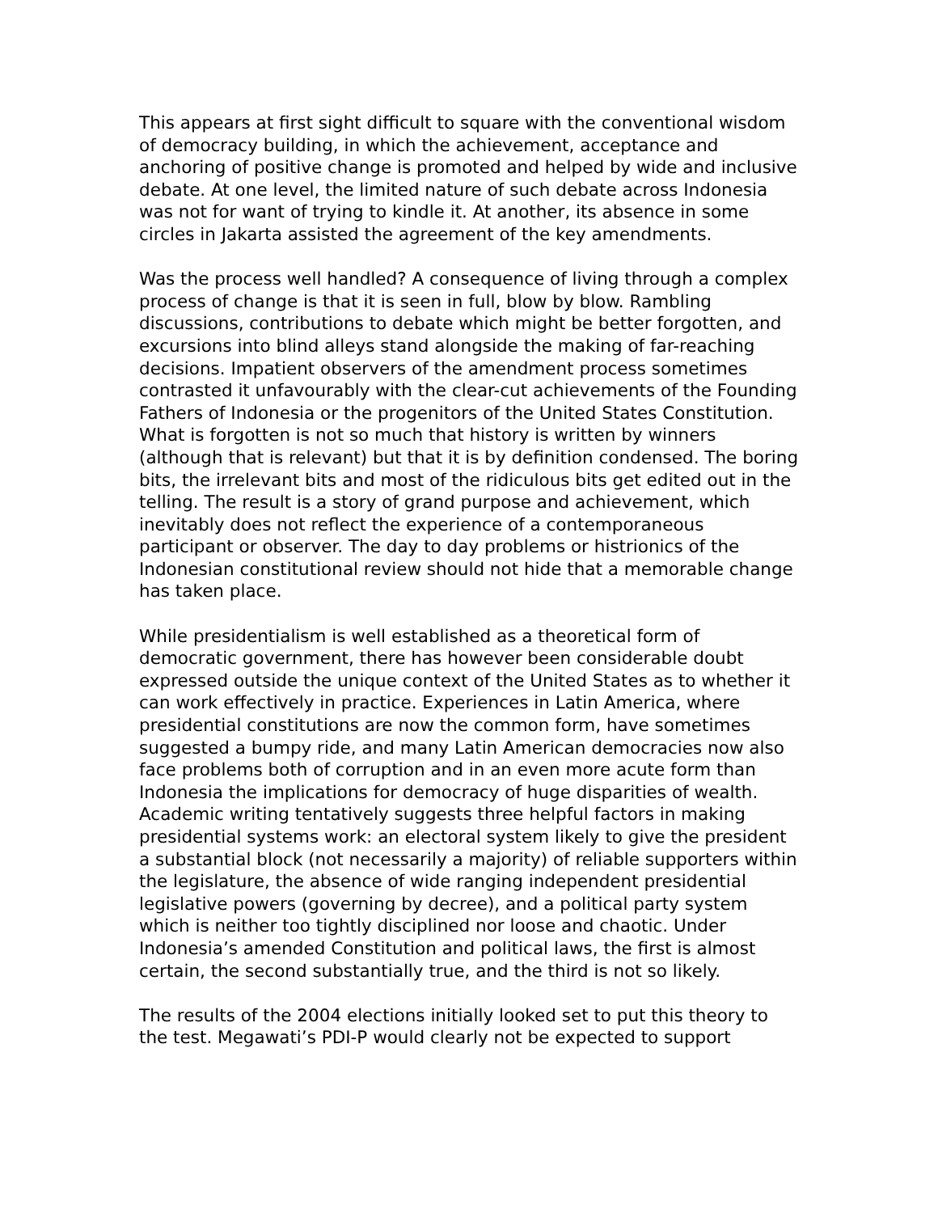This appears at first sight difficult to square with the conventional wisdom of democracy building, in which the achievement, acceptance and anchoring of positive change is promoted and helped by wide and inclusive debate. At one level, the limited nature of such debate across Indonesia was not for want of trying to kindle it. At another, its absence in some circles in Jakarta assisted the agreement of the key amendments.
Was the process well handled? A consequence of living through a complex process of change is that it is seen in full, blow by blow. Rambling discussions, contributions to debate which might be better forgotten, and excursions into blind alleys stand alongside the making of far-reaching decisions. Impatient observers of the amendment process sometimes contrasted it unfavourably with the clear-cut achievements of the Founding Fathers of Indonesia or the progenitors of the United States Constitution. What is forgotten is not so much that history is written by winners (although that is relevant) but that it is by definition condensed. The boring bits, the irrelevant bits and most of the ridiculous bits get edited out in the telling. The result is a story of grand purpose and achievement, which inevitably does not reflect the experience of a contemporaneous participant or observer. The day to day problems or histrionics of the Indonesian constitutional review should not hide that a memorable change has taken place.
While presidentialism is well established as a theoretical form of democratic government, there has however been considerable doubt expressed outside the unique context of the United States as to whether it can work effectively in practice. Experiences in Latin America, where presidential constitutions are now the common form, have sometimes suggested a bumpy ride, and many Latin American democracies now also face problems both of corruption and in an even more acute form than Indonesia the implications for democracy of huge disparities of wealth. Academic writing tentatively suggests three helpful factors in making presidential systems work: an electoral system likely to give the president a substantial block (not necessarily a majority) of reliable supporters within the legislature, the absence of wide ranging independent presidential legislative powers (governing by decree), and a political party system which is neither too tightly disciplined nor loose and chaotic. Under Indonesia’s amended Constitution and political laws, the first is almost certain, the second substantially true, and the third is not so likely.
The results of the 2004 elections initially looked set to put this theory to the test. Megawati’s PDI-P would clearly not be expected to support